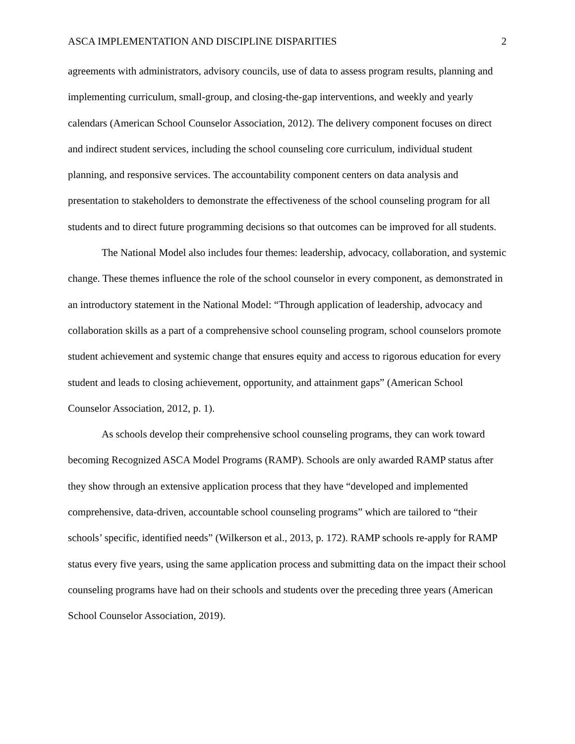ASCA IMPLEMENTATION AND DISCIPLINE DISPARITIES 2
agreements with administrators, advisory councils, use of data to assess program results, planning and implementing curriculum, small-group, and closing-the-gap interventions, and weekly and yearly calendars (American School Counselor Association, 2012). The delivery component focuses on direct and indirect student services, including the school counseling core curriculum, individual student planning, and responsive services. The accountability component centers on data analysis and presentation to stakeholders to demonstrate the effectiveness of the school counseling program for all students and to direct future programming decisions so that outcomes can be improved for all students.
The National Model also includes four themes: leadership, advocacy, collaboration, and systemic change. These themes influence the role of the school counselor in every component, as demonstrated in an introductory statement in the National Model: “Through application of leadership, advocacy and collaboration skills as a part of a comprehensive school counseling program, school counselors promote student achievement and systemic change that ensures equity and access to rigorous education for every student and leads to closing achievement, opportunity, and attainment gaps” (American School Counselor Association, 2012, p. 1).
As schools develop their comprehensive school counseling programs, they can work toward becoming Recognized ASCA Model Programs (RAMP). Schools are only awarded RAMP status after they show through an extensive application process that they have “developed and implemented comprehensive, data-driven, accountable school counseling programs” which are tailored to “their schools’ specific, identified needs” (Wilkerson et al., 2013, p. 172). RAMP schools re-apply for RAMP status every five years, using the same application process and submitting data on the impact their school counseling programs have had on their schools and students over the preceding three years (American School Counselor Association, 2019).